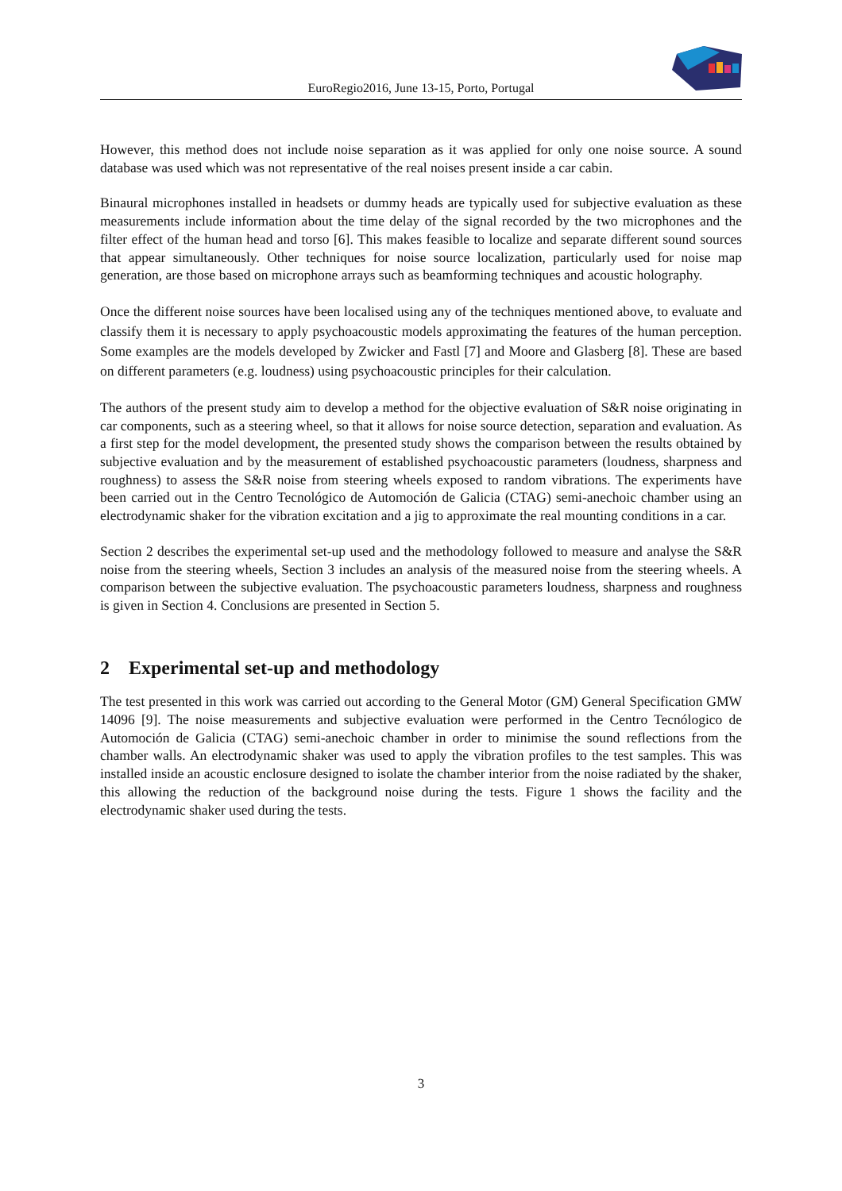EuroRegio2016, June 13-15, Porto, Portugal
However, this method does not include noise separation as it was applied for only one noise source. A sound database was used which was not representative of the real noises present inside a car cabin.
Binaural microphones installed in headsets or dummy heads are typically used for subjective evaluation as these measurements include information about the time delay of the signal recorded by the two microphones and the filter effect of the human head and torso [6]. This makes feasible to localize and separate different sound sources that appear simultaneously. Other techniques for noise source localization, particularly used for noise map generation, are those based on microphone arrays such as beamforming techniques and acoustic holography.
Once the different noise sources have been localised using any of the techniques mentioned above, to evaluate and classify them it is necessary to apply psychoacoustic models approximating the features of the human perception. Some examples are the models developed by Zwicker and Fastl [7] and Moore and Glasberg [8]. These are based on different parameters (e.g. loudness) using psychoacoustic principles for their calculation.
The authors of the present study aim to develop a method for the objective evaluation of S&R noise originating in car components, such as a steering wheel, so that it allows for noise source detection, separation and evaluation. As a first step for the model development, the presented study shows the comparison between the results obtained by subjective evaluation and by the measurement of established psychoacoustic parameters (loudness, sharpness and roughness) to assess the S&R noise from steering wheels exposed to random vibrations. The experiments have been carried out in the Centro Tecnológico de Automoción de Galicia (CTAG) semi-anechoic chamber using an electrodynamic shaker for the vibration excitation and a jig to approximate the real mounting conditions in a car.
Section 2 describes the experimental set-up used and the methodology followed to measure and analyse the S&R noise from the steering wheels, Section 3 includes an analysis of the measured noise from the steering wheels. A comparison between the subjective evaluation. The psychoacoustic parameters loudness, sharpness and roughness is given in Section 4. Conclusions are presented in Section 5.
2 Experimental set-up and methodology
The test presented in this work was carried out according to the General Motor (GM) General Specification GMW 14096 [9]. The noise measurements and subjective evaluation were performed in the Centro Tecnólogico de Automoción de Galicia (CTAG) semi-anechoic chamber in order to minimise the sound reflections from the chamber walls. An electrodynamic shaker was used to apply the vibration profiles to the test samples. This was installed inside an acoustic enclosure designed to isolate the chamber interior from the noise radiated by the shaker, this allowing the reduction of the background noise during the tests. Figure 1 shows the facility and the electrodynamic shaker used during the tests.
3